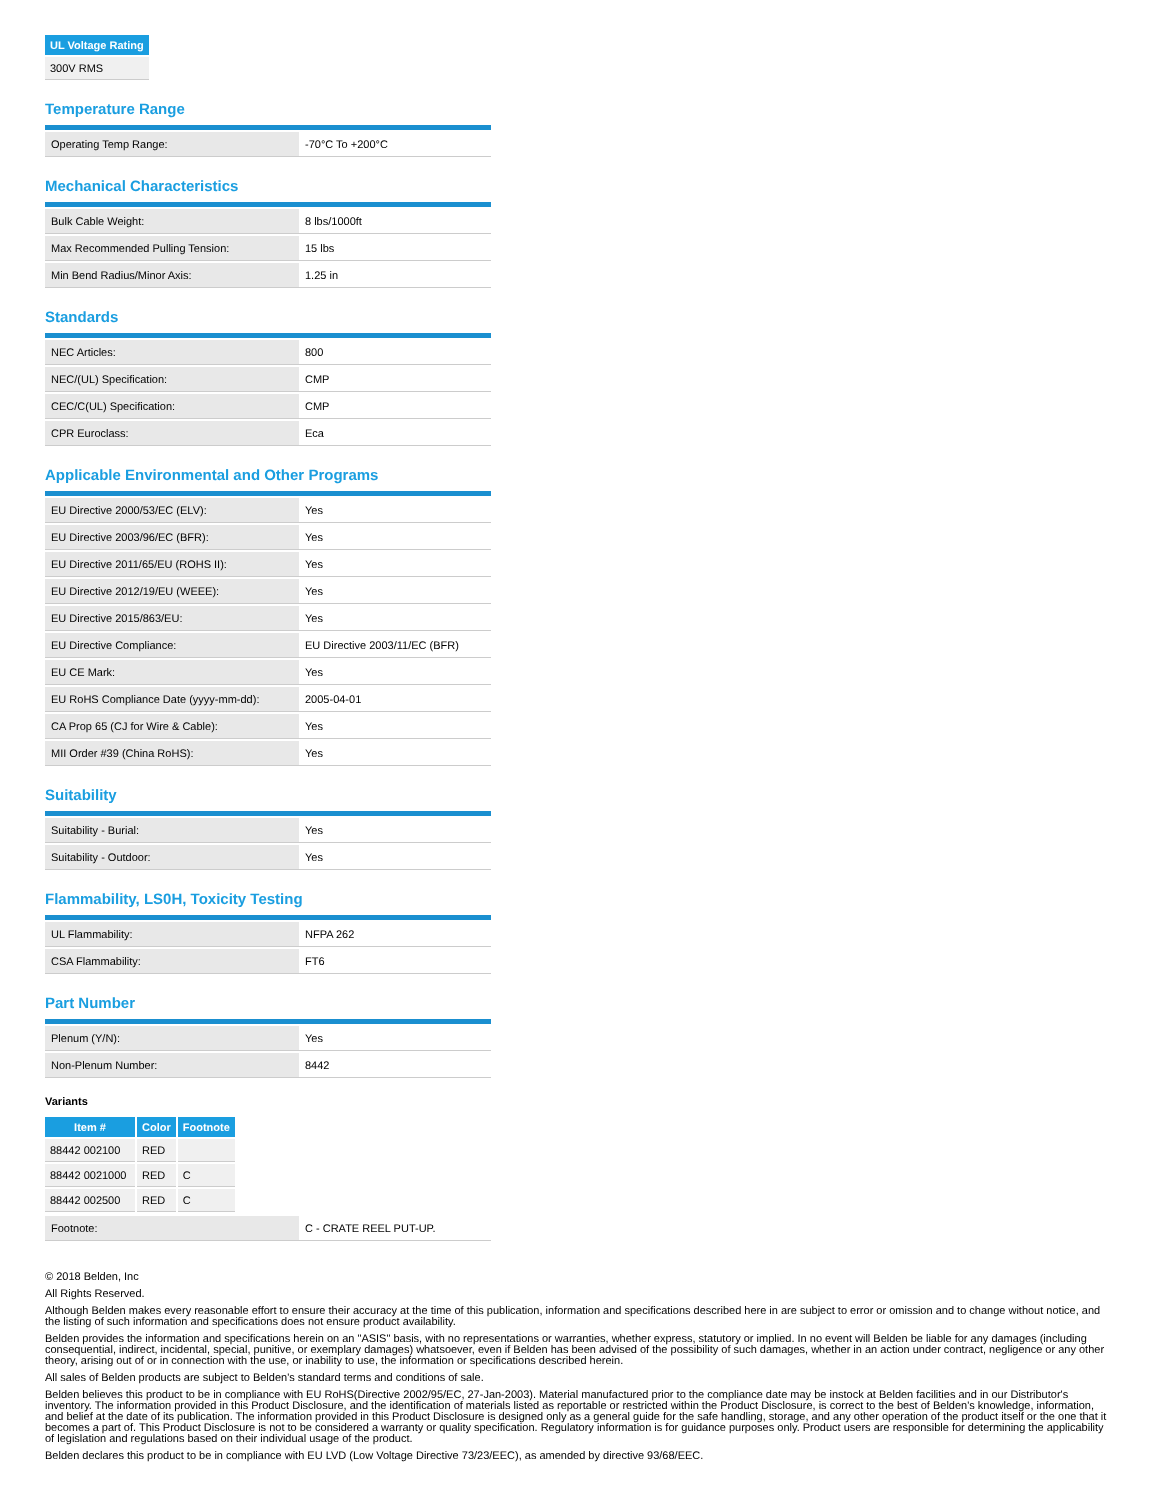| UL Voltage Rating |
| --- |
| 300V RMS |
Temperature Range
| Operating Temp Range: | -70°C To +200°C |
Mechanical Characteristics
| Bulk Cable Weight: | 8 lbs/1000ft |
| Max Recommended Pulling Tension: | 15 lbs |
| Min Bend Radius/Minor Axis: | 1.25 in |
Standards
| NEC Articles: | 800 |
| NEC/(UL) Specification: | CMP |
| CEC/C(UL) Specification: | CMP |
| CPR Euroclass: | Eca |
Applicable Environmental and Other Programs
| EU Directive 2000/53/EC (ELV): | Yes |
| EU Directive 2003/96/EC (BFR): | Yes |
| EU Directive 2011/65/EU (ROHS II): | Yes |
| EU Directive 2012/19/EU (WEEE): | Yes |
| EU Directive 2015/863/EU: | Yes |
| EU Directive Compliance: | EU Directive 2003/11/EC (BFR) |
| EU CE Mark: | Yes |
| EU RoHS Compliance Date (yyyy-mm-dd): | 2005-04-01 |
| CA Prop 65 (CJ for Wire & Cable): | Yes |
| MII Order #39 (China RoHS): | Yes |
Suitability
| Suitability - Burial: | Yes |
| Suitability - Outdoor: | Yes |
Flammability, LS0H, Toxicity Testing
| UL Flammability: | NFPA 262 |
| CSA Flammability: | FT6 |
Part Number
| Plenum (Y/N): | Yes |
| Non-Plenum Number: | 8442 |
Variants
| Item # | Color | Footnote |
| --- | --- | --- |
| 88442 002100 | RED | |
| 88442 0021000 | RED | C |
| 88442 002500 | RED | C |
| Footnote: | C - CRATE REEL PUT-UP. |
© 2018 Belden, Inc
All Rights Reserved.
Although Belden makes every reasonable effort to ensure their accuracy at the time of this publication, information and specifications described here in are subject to error or omission and to change without notice, and the listing of such information and specifications does not ensure product availability.
Belden provides the information and specifications herein on an "ASIS" basis, with no representations or warranties, whether express, statutory or implied. In no event will Belden be liable for any damages (including consequential, indirect, incidental, special, punitive, or exemplary damages) whatsoever, even if Belden has been advised of the possibility of such damages, whether in an action under contract, negligence or any other theory, arising out of or in connection with the use, or inability to use, the information or specifications described herein.
All sales of Belden products are subject to Belden's standard terms and conditions of sale.
Belden believes this product to be in compliance with EU RoHS(Directive 2002/95/EC, 27-Jan-2003). Material manufactured prior to the compliance date may be instock at Belden facilities and in our Distributor's inventory. The information provided in this Product Disclosure, and the identification of materials listed as reportable or restricted within the Product Disclosure, is correct to the best of Belden's knowledge, information, and belief at the date of its publication. The information provided in this Product Disclosure is designed only as a general guide for the safe handling, storage, and any other operation of the product itself or the one that it becomes a part of. This Product Disclosure is not to be considered a warranty or quality specification. Regulatory information is for guidance purposes only. Product users are responsible for determining the applicability of legislation and regulations based on their individual usage of the product.
Belden declares this product to be in compliance with EU LVD (Low Voltage Directive 73/23/EEC), as amended by directive 93/68/EEC.